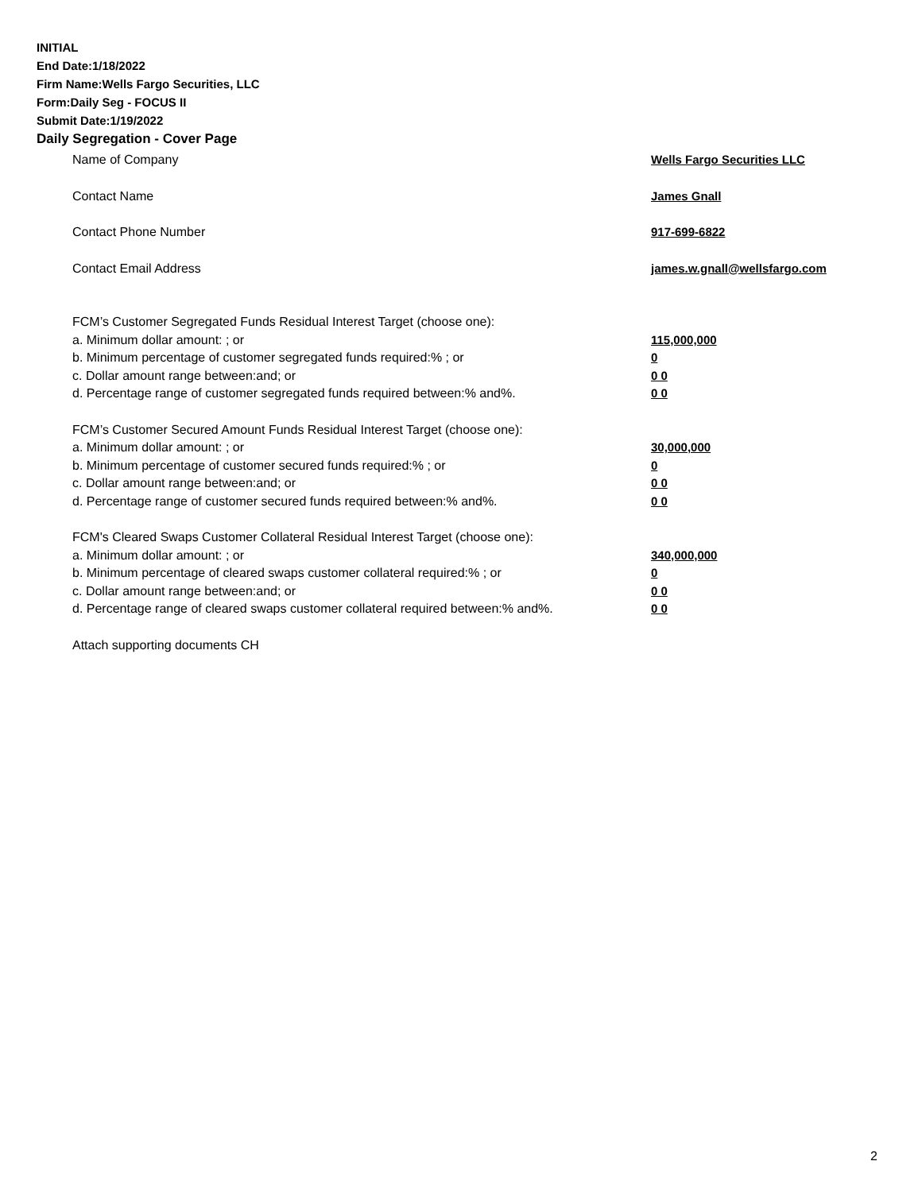INITIAL
End Date:1/18/2022
Firm Name:Wells Fargo Securities, LLC
Form:Daily Seg - FOCUS II
Submit Date:1/19/2022
Daily Segregation - Cover Page
Name of Company Wells Fargo Securities LLC
Contact Name James Gnall
Contact Phone Number 917-699-6822
Contact Email Address james.w.gnall@wellsfargo.com
FCM’s Customer Segregated Funds Residual Interest Target (choose one):
a. Minimum dollar amount: ; or 115,000,000
b. Minimum percentage of customer segregated funds required:% ; or 0
c. Dollar amount range between:and; or 0 0
d. Percentage range of customer segregated funds required between:% and%. 0 0
FCM’s Customer Secured Amount Funds Residual Interest Target (choose one):
a. Minimum dollar amount: ; or 30,000,000
b. Minimum percentage of customer secured funds required:% ; or 0
c. Dollar amount range between:and; or 0 0
d. Percentage range of customer secured funds required between:% and%. 0 0
FCM's Cleared Swaps Customer Collateral Residual Interest Target (choose one):
a. Minimum dollar amount: ; or 340,000,000
b. Minimum percentage of cleared swaps customer collateral required:% ; or 0
c. Dollar amount range between:and; or 0 0
d. Percentage range of cleared swaps customer collateral required between:% and%.
0 0
Attach supporting documents CH
2